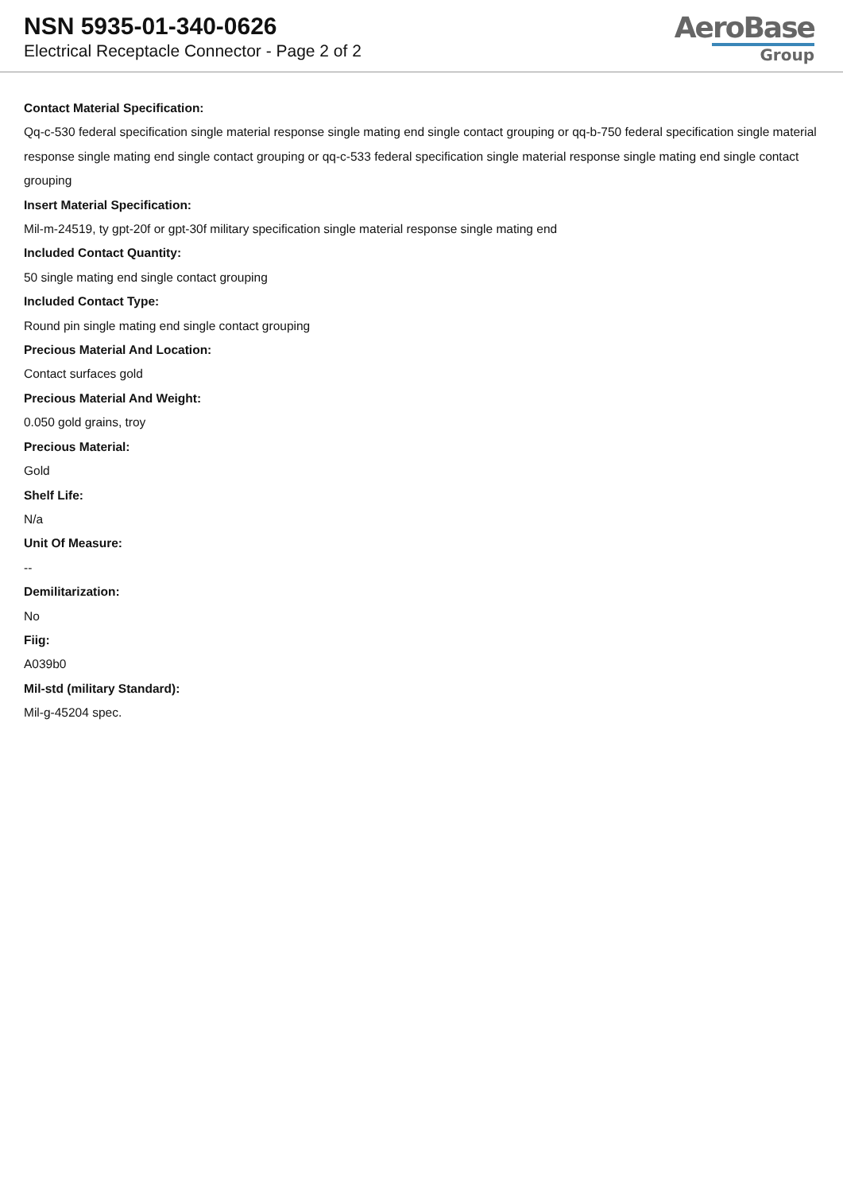NSN 5935-01-340-0626
Electrical Receptacle Connector - Page 2 of 2
AeroBase
Group
Contact Material Specification:
Qq-c-530 federal specification single material response single mating end single contact grouping or qq-b-750 federal specification single material response single mating end single contact grouping or qq-c-533 federal specification single material response single mating end single contact grouping
Insert Material Specification:
Mil-m-24519, ty gpt-20f or gpt-30f military specification single material response single mating end
Included Contact Quantity:
50 single mating end single contact grouping
Included Contact Type:
Round pin single mating end single contact grouping
Precious Material And Location:
Contact surfaces gold
Precious Material And Weight:
0.050 gold grains, troy
Precious Material:
Gold
Shelf Life:
N/a
Unit Of Measure:
--
Demilitarization:
No
Fiig:
A039b0
Mil-std (military Standard):
Mil-g-45204 spec.